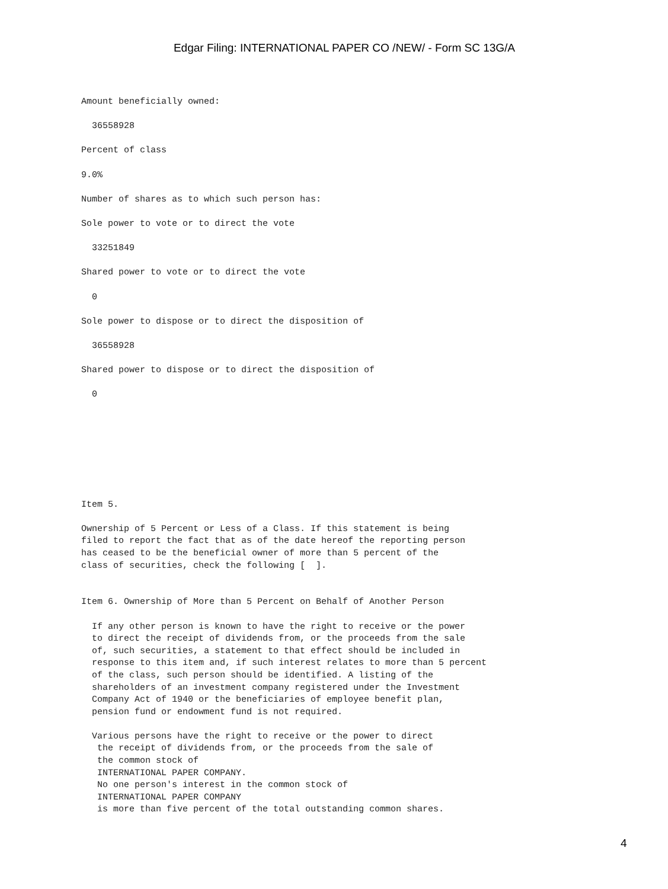Edgar Filing: INTERNATIONAL PAPER CO /NEW/ - Form SC 13G/A
Amount beneficially owned:

  36558928

Percent of class

9.0%

Number of shares as to which such person has:

Sole power to vote or to direct the vote

  33251849

Shared power to vote or to direct the vote

  0

Sole power to dispose or to direct the disposition of

  36558928

Shared power to dispose or to direct the disposition of

  0








Item 5.

Ownership of 5 Percent or Less of a Class. If this statement is being
filed to report the fact that as of the date hereof the reporting person
has ceased to be the beneficial owner of more than 5 percent of the
class of securities, check the following [  ].


Item 6. Ownership of More than 5 Percent on Behalf of Another Person

  If any other person is known to have the right to receive or the power
  to direct the receipt of dividends from, or the proceeds from the sale
  of, such securities, a statement to that effect should be included in
  response to this item and, if such interest relates to more than 5 percent
  of the class, such person should be identified. A listing of the
  shareholders of an investment company registered under the Investment
  Company Act of 1940 or the beneficiaries of employee benefit plan,
  pension fund or endowment fund is not required.

  Various persons have the right to receive or the power to direct
   the receipt of dividends from, or the proceeds from the sale of
   the common stock of
   INTERNATIONAL PAPER COMPANY.
   No one person's interest in the common stock of
   INTERNATIONAL PAPER COMPANY
   is more than five percent of the total outstanding common shares.
4